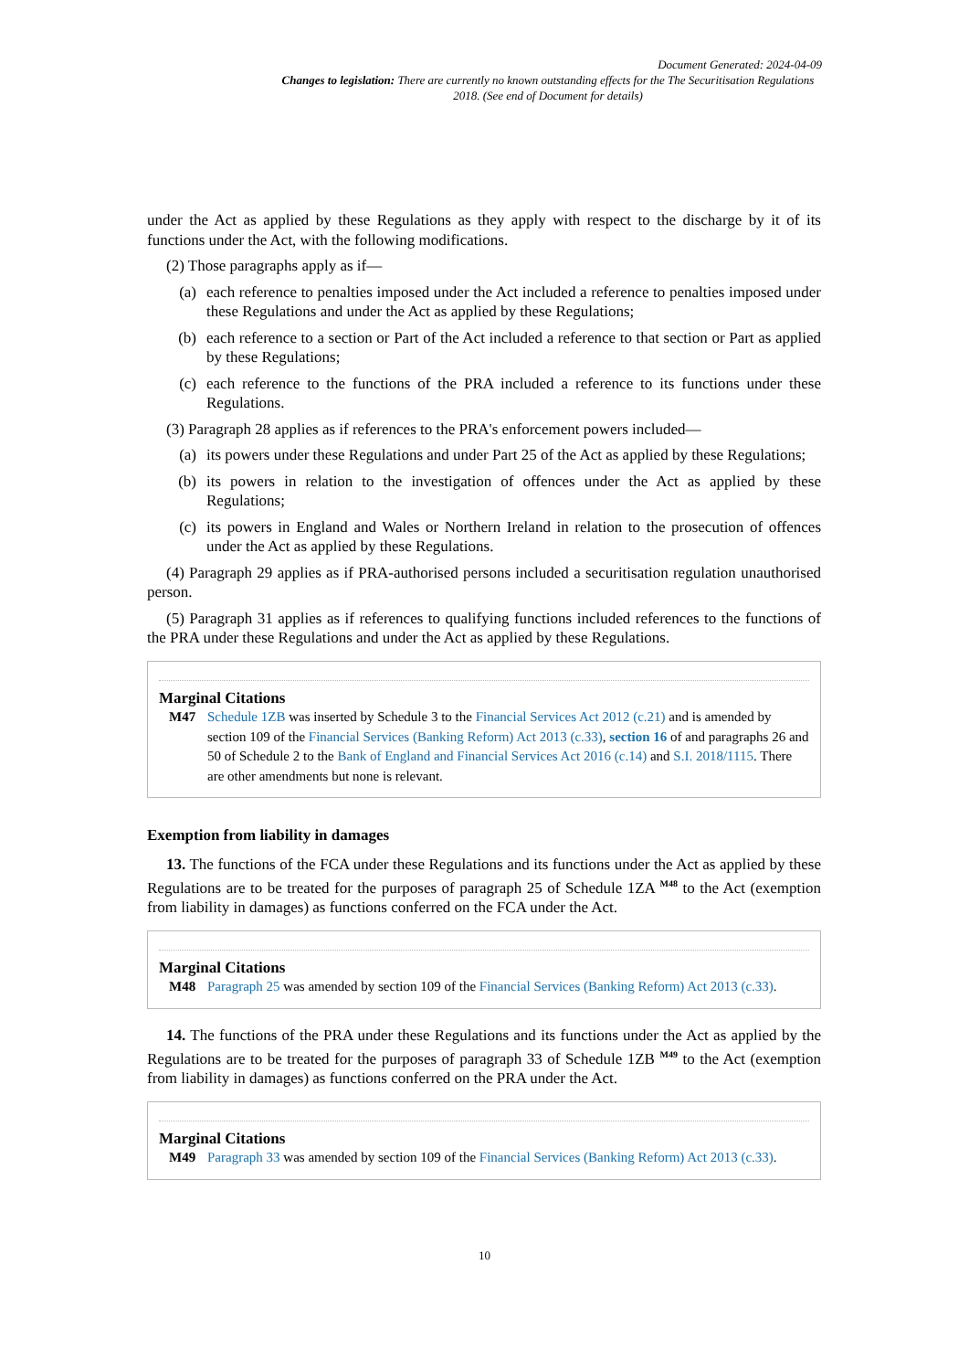Document Generated: 2024-04-09
Changes to legislation: There are currently no known outstanding effects for the The Securitisation Regulations 2018. (See end of Document for details)
under the Act as applied by these Regulations as they apply with respect to the discharge by it of its functions under the Act, with the following modifications.
(2) Those paragraphs apply as if—
(a) each reference to penalties imposed under the Act included a reference to penalties imposed under these Regulations and under the Act as applied by these Regulations;
(b) each reference to a section or Part of the Act included a reference to that section or Part as applied by these Regulations;
(c) each reference to the functions of the PRA included a reference to its functions under these Regulations.
(3) Paragraph 28 applies as if references to the PRA's enforcement powers included—
(a) its powers under these Regulations and under Part 25 of the Act as applied by these Regulations;
(b) its powers in relation to the investigation of offences under the Act as applied by these Regulations;
(c) its powers in England and Wales or Northern Ireland in relation to the prosecution of offences under the Act as applied by these Regulations.
(4) Paragraph 29 applies as if PRA-authorised persons included a securitisation regulation unauthorised person.
(5) Paragraph 31 applies as if references to qualifying functions included references to the functions of the PRA under these Regulations and under the Act as applied by these Regulations.
Marginal Citations
M47 Schedule 1ZB was inserted by Schedule 3 to the Financial Services Act 2012 (c.21) and is amended by section 109 of the Financial Services (Banking Reform) Act 2013 (c.33), section 16 of and paragraphs 26 and 50 of Schedule 2 to the Bank of England and Financial Services Act 2016 (c.14) and S.I. 2018/1115. There are other amendments but none is relevant.
Exemption from liability in damages
13. The functions of the FCA under these Regulations and its functions under the Act as applied by these Regulations are to be treated for the purposes of paragraph 25 of Schedule 1ZA <sup>M48</sup> to the Act (exemption from liability in damages) as functions conferred on the FCA under the Act.
Marginal Citations
M48 Paragraph 25 was amended by section 109 of the Financial Services (Banking Reform) Act 2013 (c.33).
14. The functions of the PRA under these Regulations and its functions under the Act as applied by the Regulations are to be treated for the purposes of paragraph 33 of Schedule 1ZB <sup>M49</sup> to the Act (exemption from liability in damages) as functions conferred on the PRA under the Act.
Marginal Citations
M49 Paragraph 33 was amended by section 109 of the Financial Services (Banking Reform) Act 2013 (c.33).
10